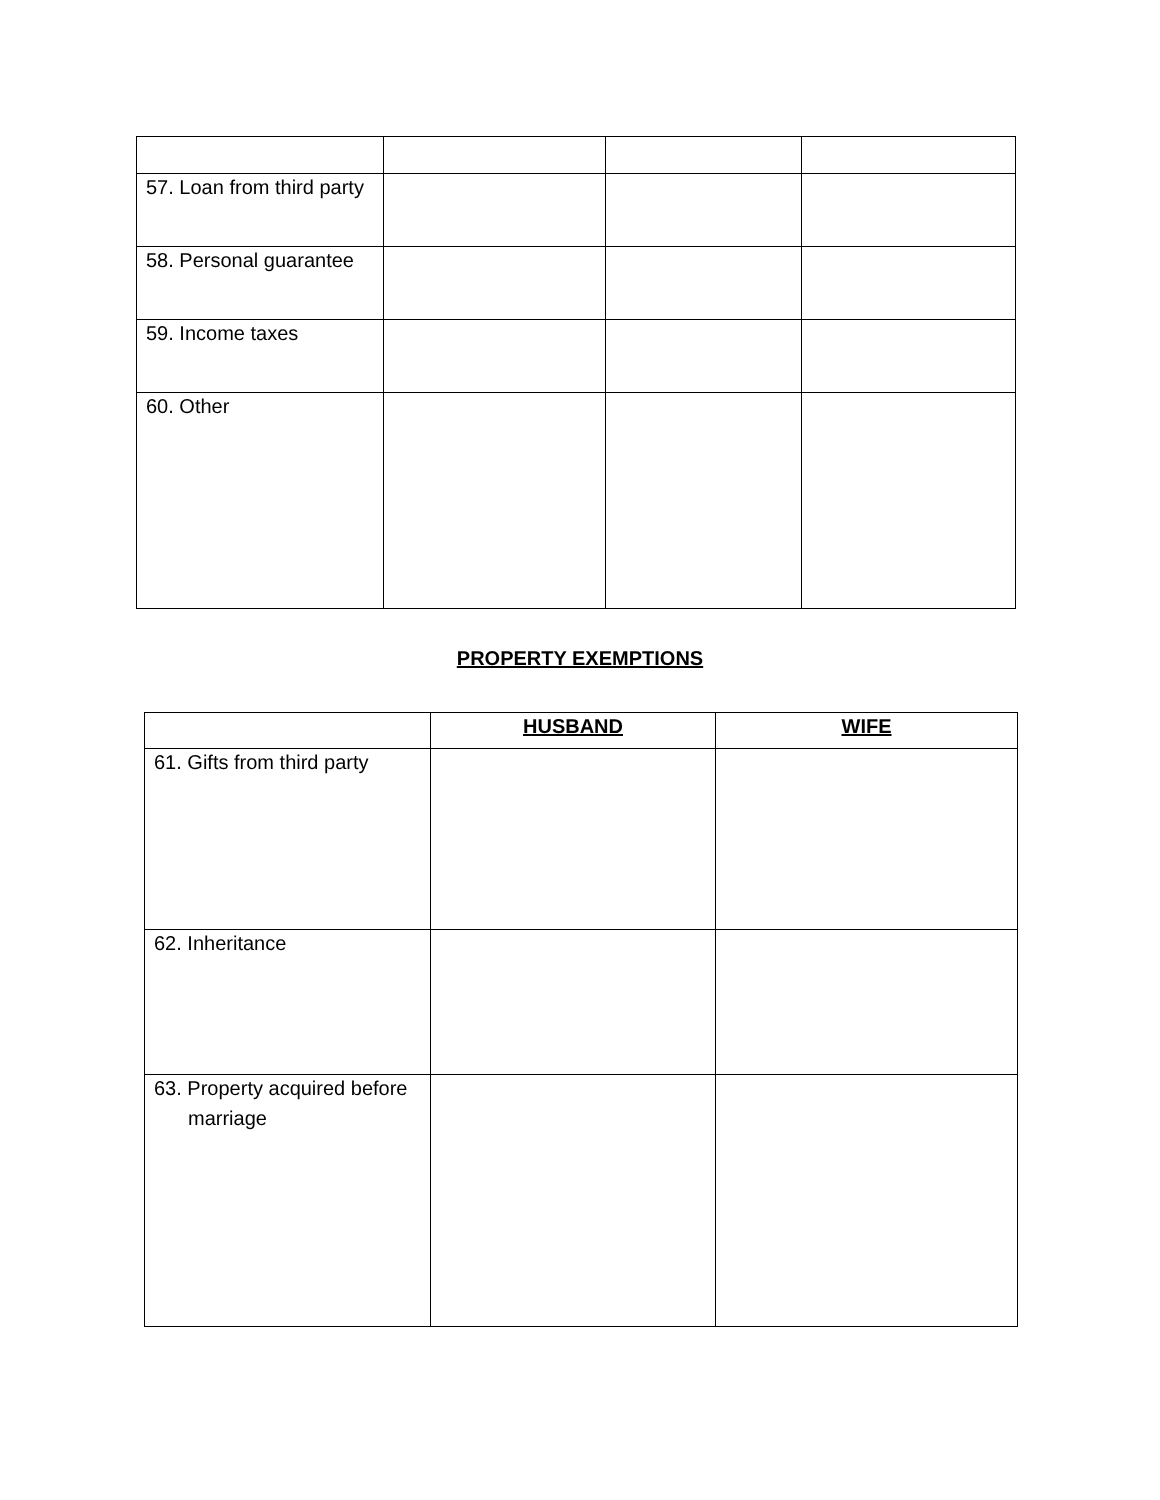| 57. Loan from third party | | | |
| 58. Personal guarantee | | | |
| 59. Income taxes | | | |
| 60. Other | | | |
PROPERTY EXEMPTIONS
| | HUSBAND | WIFE |
| 61. Gifts from third party | | |
| 62. Inheritance | | |
| 63. Property acquired before marriage | | |